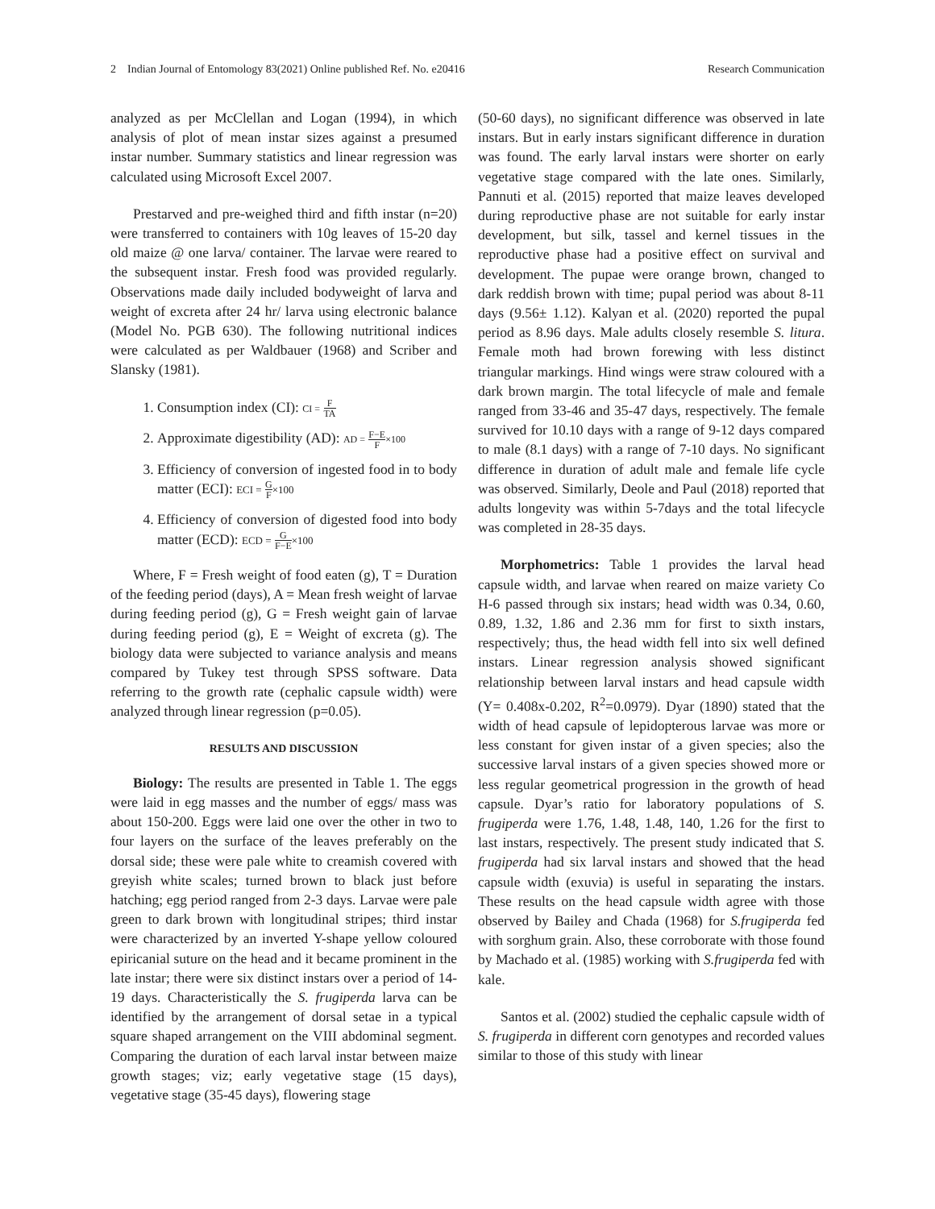2 Indian Journal of Entomology 83(2021) Online published Ref. No. e20416 Research Communication
analyzed as per McClellan and Logan (1994), in which analysis of plot of mean instar sizes against a presumed instar number. Summary statistics and linear regression was calculated using Microsoft Excel 2007.
Prestarved and pre-weighed third and fifth instar (n=20) were transferred to containers with 10g leaves of 15-20 day old maize @ one larva/ container. The larvae were reared to the subsequent instar. Fresh food was provided regularly. Observations made daily included bodyweight of larva and weight of excreta after 24 hr/ larva using electronic balance (Model No. PGB 630). The following nutritional indices were calculated as per Waldbauer (1968) and Scriber and Slansky (1981).
1. Consumption index (CI): CI = F TA
2. Approximate digestibility (AD): AD = F−E F×100
3. Efficiency of conversion of ingested food in to body matter (ECI): ECI = G F×100
4. Efficiency of conversion of digested food into body matter (ECD): ECD = G F−E×100
Where, F = Fresh weight of food eaten (g), T = Duration of the feeding period (days), A = Mean fresh weight of larvae during feeding period (g), G = Fresh weight gain of larvae during feeding period (g), E = Weight of excreta (g). The biology data were subjected to variance analysis and means compared by Tukey test through SPSS software. Data referring to the growth rate (cephalic capsule width) were analyzed through linear regression (p=0.05).
RESULTS AND DISCUSSION
Biology: The results are presented in Table 1. The eggs were laid in egg masses and the number of eggs/ mass was about 150-200. Eggs were laid one over the other in two to four layers on the surface of the leaves preferably on the dorsal side; these were pale white to creamish covered with greyish white scales; turned brown to black just before hatching; egg period ranged from 2-3 days. Larvae were pale green to dark brown with longitudinal stripes; third instar were characterized by an inverted Y-shape yellow coloured epiricanial suture on the head and it became prominent in the late instar; there were six distinct instars over a period of 14-19 days. Characteristically the S. frugiperda larva can be identified by the arrangement of dorsal setae in a typical square shaped arrangement on the VIII abdominal segment. Comparing the duration of each larval instar between maize growth stages; viz; early vegetative stage (15 days), vegetative stage (35-45 days), flowering stage
(50-60 days), no significant difference was observed in late instars. But in early instars significant difference in duration was found. The early larval instars were shorter on early vegetative stage compared with the late ones. Similarly, Pannuti et al. (2015) reported that maize leaves developed during reproductive phase are not suitable for early instar development, but silk, tassel and kernel tissues in the reproductive phase had a positive effect on survival and development. The pupae were orange brown, changed to dark reddish brown with time; pupal period was about 8-11 days (9.56± 1.12). Kalyan et al. (2020) reported the pupal period as 8.96 days. Male adults closely resemble S. litura. Female moth had brown forewing with less distinct triangular markings. Hind wings were straw coloured with a dark brown margin. The total lifecycle of male and female ranged from 33-46 and 35-47 days, respectively. The female survived for 10.10 days with a range of 9-12 days compared to male (8.1 days) with a range of 7-10 days. No significant difference in duration of adult male and female life cycle was observed. Similarly, Deole and Paul (2018) reported that adults longevity was within 5-7days and the total lifecycle was completed in 28-35 days.
Morphometrics: Table 1 provides the larval head capsule width, and larvae when reared on maize variety Co H-6 passed through six instars; head width was 0.34, 0.60, 0.89, 1.32, 1.86 and 2.36 mm for first to sixth instars, respectively; thus, the head width fell into six well defined instars. Linear regression analysis showed significant relationship between larval instars and head capsule width (Y= 0.408x-0.202, R<sup>2</sup>=0.0979). Dyar (1890) stated that the width of head capsule of lepidopterous larvae was more or less constant for given instar of a given species; also the successive larval instars of a given species showed more or less regular geometrical progression in the growth of head capsule. Dyar’s ratio for laboratory populations of S. frugiperda were 1.76, 1.48, 1.48, 140, 1.26 for the first to last instars, respectively. The present study indicated that S. frugiperda had six larval instars and showed that the head capsule width (exuvia) is useful in separating the instars. These results on the head capsule width agree with those observed by Bailey and Chada (1968) for S.frugiperda fed with sorghum grain. Also, these corroborate with those found by Machado et al. (1985) working with S.frugiperda fed with kale.
Santos et al. (2002) studied the cephalic capsule width of S. frugiperda in different corn genotypes and recorded values similar to those of this study with linear